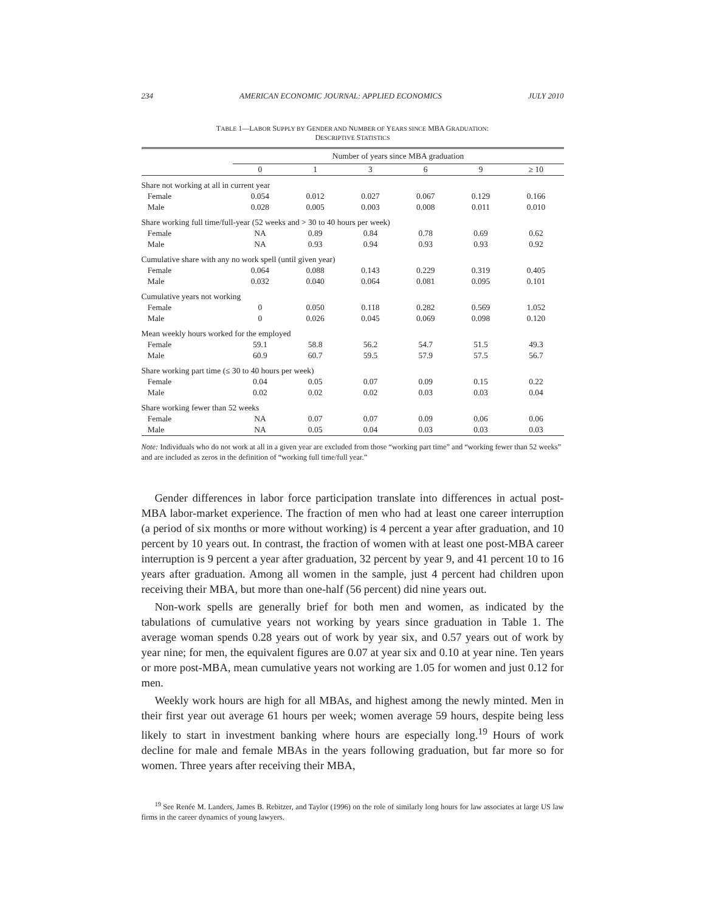234 AMERICAN ECONOMIC JOURNAL: APPLIED ECONOMICS JULY 2010
TABLE 1—LABOR SUPPLY BY GENDER AND NUMBER OF YEARS SINCE MBA GRADUATION:
DESCRIPTIVE STATISTICS
| | Number of years since MBA graduation | | | | | |
| --- | --- | --- | --- | --- | --- | --- |
| | 0 | 1 | 3 | 6 | 9 | ≥ 10 |
| Share not working at all in current year | | | | | | |
| Female | 0.054 | 0.012 | 0.027 | 0.067 | 0.129 | 0.166 |
| Male | 0.028 | 0.005 | 0.003 | 0.008 | 0.011 | 0.010 |
| Share working full time/full-year (52 weeks and > 30 to 40 hours per week) | | | | | | |
| Female | NA | 0.89 | 0.84 | 0.78 | 0.69 | 0.62 |
| Male | NA | 0.93 | 0.94 | 0.93 | 0.93 | 0.92 |
| Cumulative share with any no work spell (until given year) | | | | | | |
| Female | 0.064 | 0.088 | 0.143 | 0.229 | 0.319 | 0.405 |
| Male | 0.032 | 0.040 | 0.064 | 0.081 | 0.095 | 0.101 |
| Cumulative years not working | | | | | | |
| Female | 0 | 0.050 | 0.118 | 0.282 | 0.569 | 1.052 |
| Male | 0 | 0.026 | 0.045 | 0.069 | 0.098 | 0.120 |
| Mean weekly hours worked for the employed | | | | | | |
| Female | 59.1 | 58.8 | 56.2 | 54.7 | 51.5 | 49.3 |
| Male | 60.9 | 60.7 | 59.5 | 57.9 | 57.5 | 56.7 |
| Share working part time (≤ 30 to 40 hours per week) | | | | | | |
| Female | 0.04 | 0.05 | 0.07 | 0.09 | 0.15 | 0.22 |
| Male | 0.02 | 0.02 | 0.02 | 0.03 | 0.03 | 0.04 |
| Share working fewer than 52 weeks | | | | | | |
| Female | NA | 0.07 | 0.07 | 0.09 | 0.06 | 0.06 |
| Male | NA | 0.05 | 0.04 | 0.03 | 0.03 | 0.03 |
Note: Individuals who do not work at all in a given year are excluded from those “working part time” and “working fewer than 52 weeks” and are included as zeros in the definition of “working full time/full year.”
Gender differences in labor force participation translate into differences in actual post-MBA labor-market experience. The fraction of men who had at least one career interruption (a period of six months or more without working) is 4 percent a year after graduation, and 10 percent by 10 years out. In contrast, the fraction of women with at least one post-MBA career interruption is 9 percent a year after graduation, 32 percent by year 9, and 41 percent 10 to 16 years after graduation. Among all women in the sample, just 4 percent had children upon receiving their MBA, but more than one-half (56 percent) did nine years out.
Non-work spells are generally brief for both men and women, as indicated by the tabulations of cumulative years not working by years since graduation in Table 1. The average woman spends 0.28 years out of work by year six, and 0.57 years out of work by year nine; for men, the equivalent figures are 0.07 at year six and 0.10 at year nine. Ten years or more post-MBA, mean cumulative years not working are 1.05 for women and just 0.12 for men.
Weekly work hours are high for all MBAs, and highest among the newly minted. Men in their first year out average 61 hours per week; women average 59 hours, despite being less likely to start in investment banking where hours are especially long.<sup>19</sup> Hours of work decline for male and female MBAs in the years following graduation, but far more so for women. Three years after receiving their MBA,
<sup>19</sup> See Renée M. Landers, James B. Rebitzer, and Taylor (1996) on the role of similarly long hours for law associates at large US law firms in the career dynamics of young lawyers.